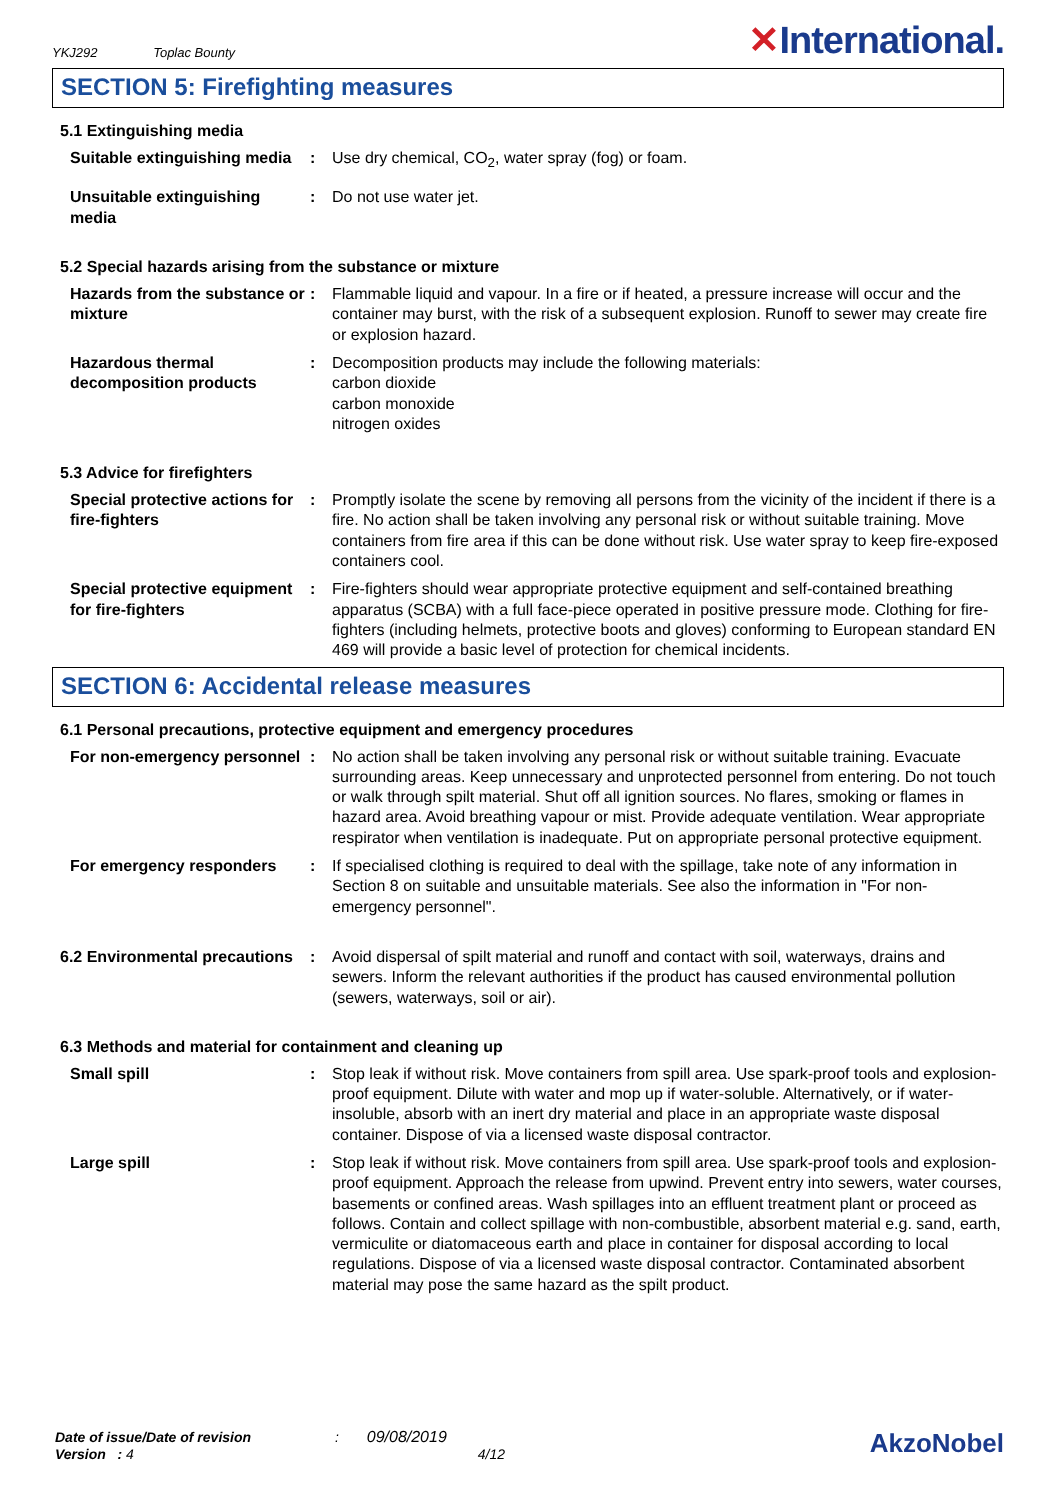YKJ292 Toplac Bounty
✕International.
SECTION 5: Firefighting measures
5.1 Extinguishing media
Suitable extinguishing media
: Use dry chemical, CO<sub>2</sub>, water spray (fog) or foam.
Unsuitable extinguishing media
: Do not use water jet.
5.2 Special hazards arising from the substance or mixture
Hazards from the substance or mixture
: Flammable liquid and vapour. In a fire or if heated, a pressure increase will occur and the container may burst, with the risk of a subsequent explosion. Runoff to sewer may create fire or explosion hazard.
Hazardous thermal decomposition products
: Decomposition products may include the following materials:
carbon dioxide
carbon monoxide
nitrogen oxides
5.3 Advice for firefighters
Special protective actions for fire-fighters
: Promptly isolate the scene by removing all persons from the vicinity of the incident if there is a fire. No action shall be taken involving any personal risk or without suitable training. Move containers from fire area if this can be done without risk. Use water spray to keep fire-exposed containers cool.
Special protective equipment for fire-fighters
: Fire-fighters should wear appropriate protective equipment and self-contained breathing apparatus (SCBA) with a full face-piece operated in positive pressure mode. Clothing for fire-fighters (including helmets, protective boots and gloves) conforming to European standard EN 469 will provide a basic level of protection for chemical incidents.
SECTION 6: Accidental release measures
6.1 Personal precautions, protective equipment and emergency procedures
For non-emergency personnel
: No action shall be taken involving any personal risk or without suitable training. Evacuate surrounding areas. Keep unnecessary and unprotected personnel from entering. Do not touch or walk through spilt material. Shut off all ignition sources. No flares, smoking or flames in hazard area. Avoid breathing vapour or mist. Provide adequate ventilation. Wear appropriate respirator when ventilation is inadequate. Put on appropriate personal protective equipment.
For emergency responders : If specialised clothing is required to deal with the spillage, take note of any information in Section 8 on suitable and unsuitable materials. See also the information in "For non-emergency personnel".
6.2 Environmental precautions
: Avoid dispersal of spilt material and runoff and contact with soil, waterways, drains and sewers. Inform the relevant authorities if the product has caused environmental pollution (sewers, waterways, soil or air).
6.3 Methods and material for containment and cleaning up
Small spill : Stop leak if without risk. Move containers from spill area. Use spark-proof tools and explosion-proof equipment. Dilute with water and mop up if water-soluble. Alternatively, or if water-insoluble, absorb with an inert dry material and place in an appropriate waste disposal container. Dispose of via a licensed waste disposal contractor.
Large spill : Stop leak if without risk. Move containers from spill area. Use spark-proof tools and explosion-proof equipment. Approach the release from upwind. Prevent entry into sewers, water courses, basements or confined areas. Wash spillages into an effluent treatment plant or proceed as follows. Contain and collect spillage with non-combustible, absorbent material e.g. sand, earth, vermiculite or diatomaceous earth and place in container for disposal according to local regulations. Dispose of via a licensed waste disposal contractor. Contaminated absorbent material may pose the same hazard as the spilt product.
Date of issue/Date of revision : 09/08/2019
Version : 4 4/12
AkzoNobel